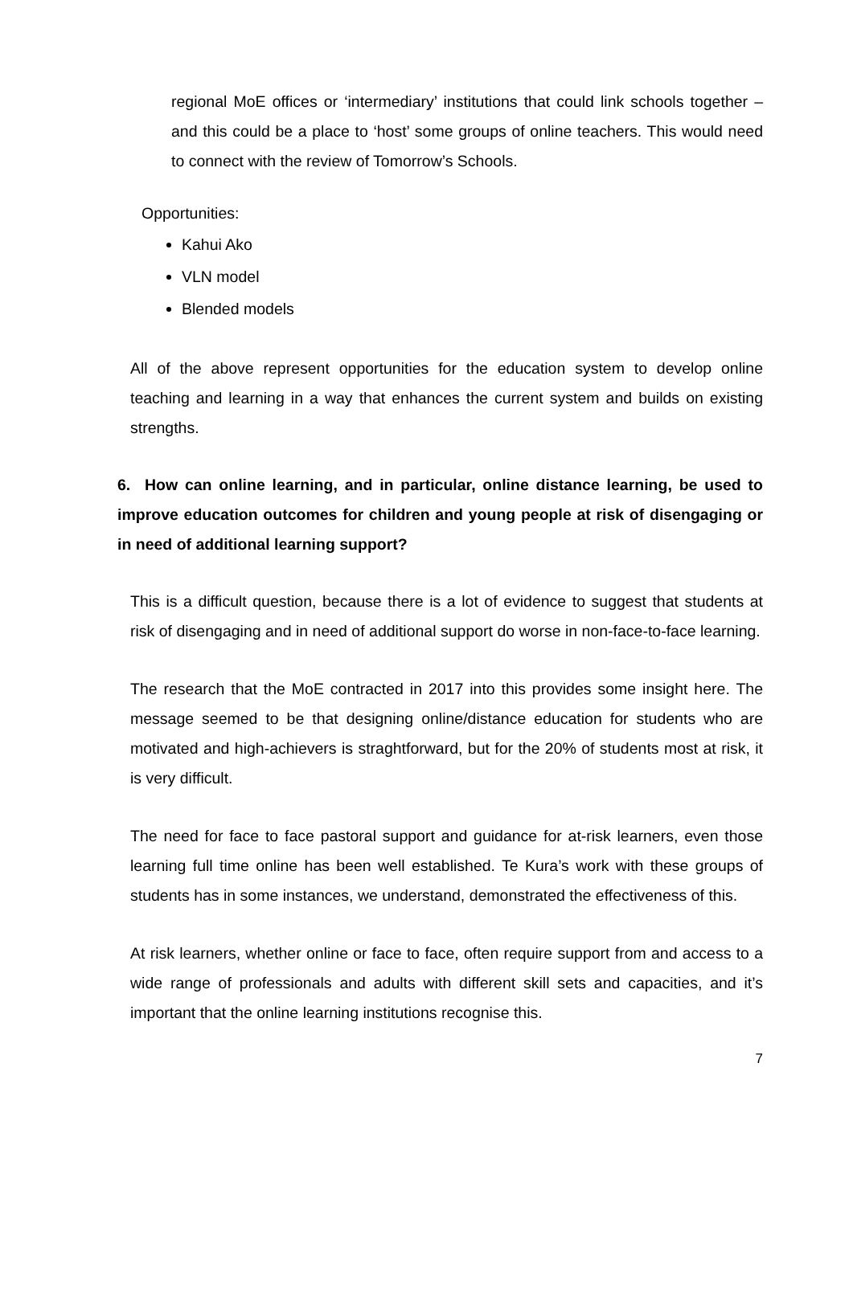regional MoE offices or ‘intermediary’ institutions that could link schools together – and this could be a place to ‘host’ some groups of online teachers. This would need to connect with the review of Tomorrow’s Schools.
Opportunities:
Kahui Ako
VLN model
Blended models
All of the above represent opportunities for the education system to develop online teaching and learning in a way that enhances the current system and builds on existing strengths.
6. How can online learning, and in particular, online distance learning, be used to improve education outcomes for children and young people at risk of disengaging or in need of additional learning support?
This is a difficult question, because there is a lot of evidence to suggest that students at risk of disengaging and in need of additional support do worse in non-face-to-face learning.
The research that the MoE contracted in 2017 into this provides some insight here. The message seemed to be that designing online/distance education for students who are motivated and high-achievers is straghtforward, but for the 20% of students most at risk, it is very difficult.
The need for face to face pastoral support and guidance for at-risk learners, even those learning full time online has been well established. Te Kura’s work with these groups of students has in some instances, we understand, demonstrated the effectiveness of this.
At risk learners, whether online or face to face, often require support from and access to a wide range of professionals and adults with different skill sets and capacities, and it’s important that the online learning institutions recognise this.
7